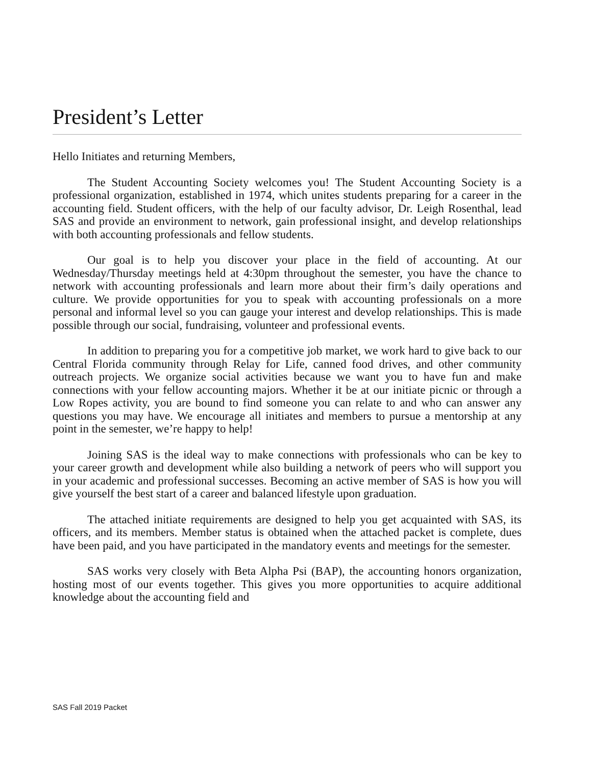President’s Letter
Hello Initiates and returning Members,
The Student Accounting Society welcomes you! The Student Accounting Society is a professional organization, established in 1974, which unites students preparing for a career in the accounting field. Student officers, with the help of our faculty advisor, Dr. Leigh Rosenthal, lead SAS and provide an environment to network, gain professional insight, and develop relationships with both accounting professionals and fellow students.
Our goal is to help you discover your place in the field of accounting. At our Wednesday/Thursday meetings held at 4:30pm throughout the semester, you have the chance to network with accounting professionals and learn more about their firm’s daily operations and culture. We provide opportunities for you to speak with accounting professionals on a more personal and informal level so you can gauge your interest and develop relationships. This is made possible through our social, fundraising, volunteer and professional events.
In addition to preparing you for a competitive job market, we work hard to give back to our Central Florida community through Relay for Life, canned food drives, and other community outreach projects. We organize social activities because we want you to have fun and make connections with your fellow accounting majors. Whether it be at our initiate picnic or through a Low Ropes activity, you are bound to find someone you can relate to and who can answer any questions you may have. We encourage all initiates and members to pursue a mentorship at any point in the semester, we’re happy to help!
Joining SAS is the ideal way to make connections with professionals who can be key to your career growth and development while also building a network of peers who will support you in your academic and professional successes. Becoming an active member of SAS is how you will give yourself the best start of a career and balanced lifestyle upon graduation.
The attached initiate requirements are designed to help you get acquainted with SAS, its officers, and its members. Member status is obtained when the attached packet is complete, dues have been paid, and you have participated in the mandatory events and meetings for the semester.
SAS works very closely with Beta Alpha Psi (BAP), the accounting honors organization, hosting most of our events together. This gives you more opportunities to acquire additional knowledge about the accounting field and
SAS Fall 2019 Packet